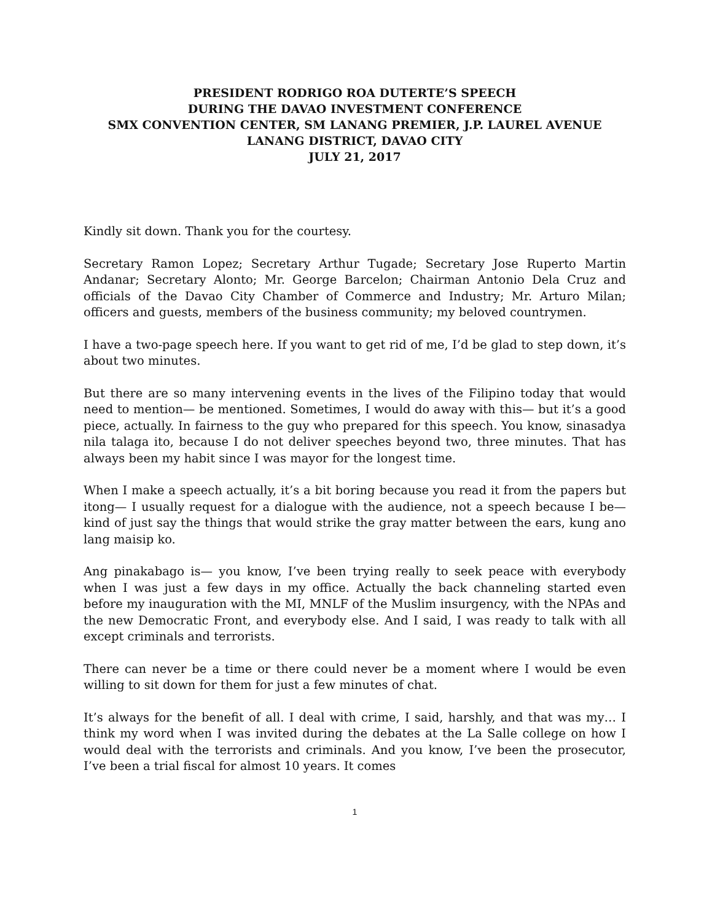PRESIDENT RODRIGO ROA DUTERTE’S SPEECH
DURING THE DAVAO INVESTMENT CONFERENCE
SMX CONVENTION CENTER, SM LANANG PREMIER, J.P. LAUREL AVENUE
LANANG DISTRICT, DAVAO CITY
JULY 21, 2017
Kindly sit down. Thank you for the courtesy.
Secretary Ramon Lopez; Secretary Arthur Tugade; Secretary Jose Ruperto Martin Andanar; Secretary Alonto; Mr. George Barcelon; Chairman Antonio Dela Cruz and officials of the Davao City Chamber of Commerce and Industry; Mr. Arturo Milan; officers and guests, members of the business community; my beloved countrymen.
I have a two-page speech here. If you want to get rid of me, I’d be glad to step down, it’s about two minutes.
But there are so many intervening events in the lives of the Filipino today that would need to mention— be mentioned. Sometimes, I would do away with this— but it’s a good piece, actually. In fairness to the guy who prepared for this speech. You know, sinasadya nila talaga ito, because I do not deliver speeches beyond two, three minutes. That has always been my habit since I was mayor for the longest time.
When I make a speech actually, it’s a bit boring because you read it from the papers but itong— I usually request for a dialogue with the audience, not a speech because I be— kind of just say the things that would strike the gray matter between the ears, kung ano lang maisip ko.
Ang pinakabago is— you know, I’ve been trying really to seek peace with everybody when I was just a few days in my office. Actually the back channeling started even before my inauguration with the MI, MNLF of the Muslim insurgency, with the NPAs and the new Democratic Front, and everybody else. And I said, I was ready to talk with all except criminals and terrorists.
There can never be a time or there could never be a moment where I would be even willing to sit down for them for just a few minutes of chat.
It’s always for the benefit of all. I deal with crime, I said, harshly, and that was my… I think my word when I was invited during the debates at the La Salle college on how I would deal with the terrorists and criminals. And you know, I’ve been the prosecutor, I’ve been a trial fiscal for almost 10 years. It comes
1